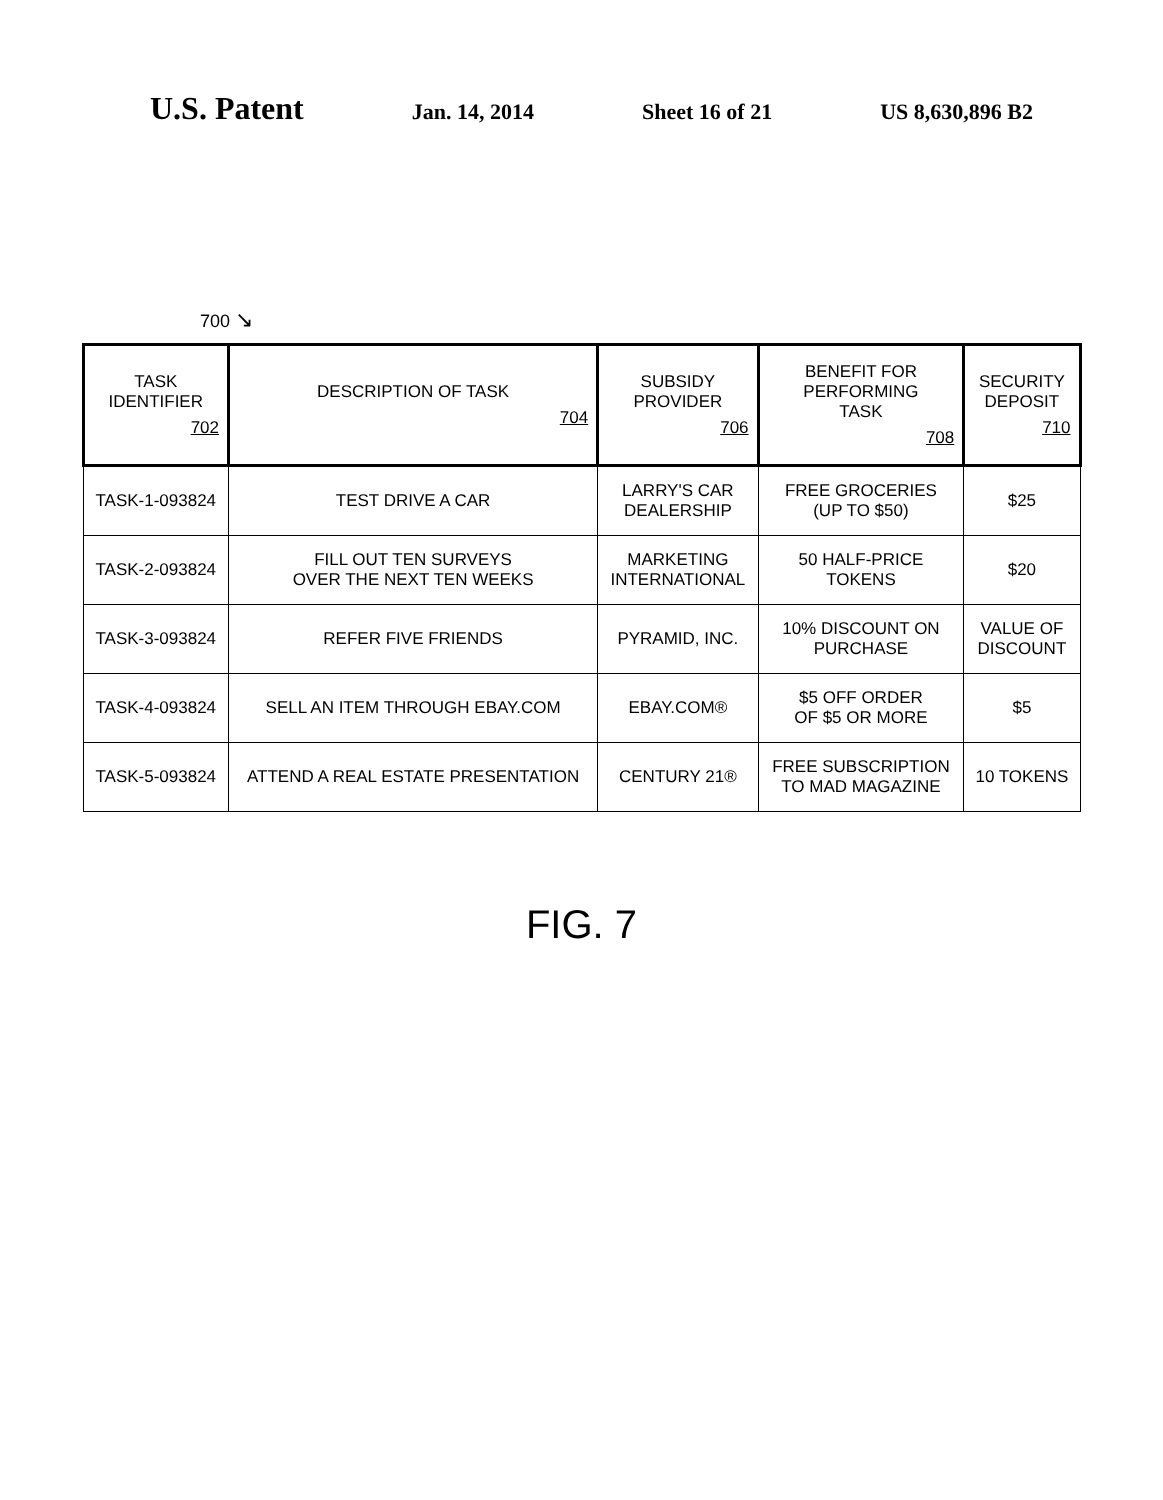U.S. Patent Jan. 14, 2014 Sheet 16 of 21 US 8,630,896 B2
700 ↘
| TASK IDENTIFIER 702 | DESCRIPTION OF TASK 704 | SUBSIDY PROVIDER 706 | BENEFIT FOR PERFORMING TASK 708 | SECURITY DEPOSIT 710 |
| --- | --- | --- | --- | --- |
| TASK-1-093824 | TEST DRIVE A CAR | LARRY'S CAR DEALERSHIP | FREE GROCERIES (UP TO $50) | $25 |
| TASK-2-093824 | FILL OUT TEN SURVEYS OVER THE NEXT TEN WEEKS | MARKETING INTERNATIONAL | 50 HALF-PRICE TOKENS | $20 |
| TASK-3-093824 | REFER FIVE FRIENDS | PYRAMID, INC. | 10% DISCOUNT ON PURCHASE | VALUE OF DISCOUNT |
| TASK-4-093824 | SELL AN ITEM THROUGH EBAY.COM | EBAY.COM® | $5 OFF ORDER OF $5 OR MORE | $5 |
| TASK-5-093824 | ATTEND A REAL ESTATE PRESENTATION | CENTURY 21® | FREE SUBSCRIPTION TO MAD MAGAZINE | 10 TOKENS |
FIG. 7